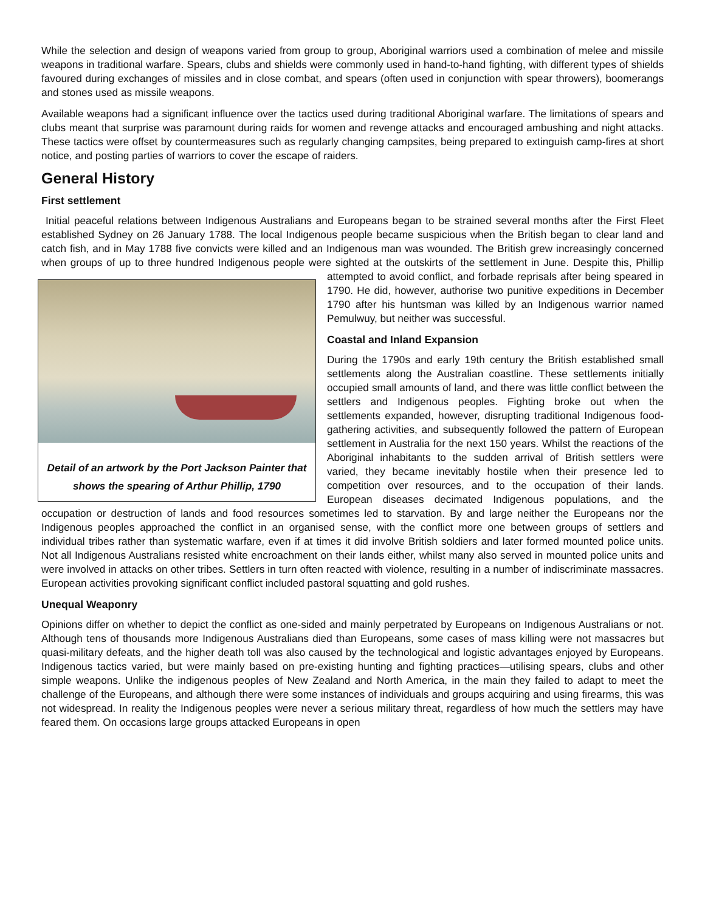While the selection and design of weapons varied from group to group, Aboriginal warriors used a combination of melee and missile weapons in traditional warfare. Spears, clubs and shields were commonly used in hand-to-hand fighting, with different types of shields favoured during exchanges of missiles and in close combat, and spears (often used in conjunction with spear throwers), boomerangs and stones used as missile weapons.
Available weapons had a significant influence over the tactics used during traditional Aboriginal warfare. The limitations of spears and clubs meant that surprise was paramount during raids for women and revenge attacks and encouraged ambushing and night attacks. These tactics were offset by countermeasures such as regularly changing campsites, being prepared to extinguish camp-fires at short notice, and posting parties of warriors to cover the escape of raiders.
General History
First settlement
Initial peaceful relations between Indigenous Australians and Europeans began to be strained several months after the First Fleet established Sydney on 26 January 1788. The local Indigenous people became suspicious when the British began to clear land and catch fish, and in May 1788 five convicts were killed and an Indigenous man was wounded. The British grew increasingly concerned when groups of up to three hundred Indigenous people were sighted at the outskirts of the settlement in June. Despite this, Phillip attempted to avoid conflict,
Detail of an artwork by the Port Jackson Painter that shows the spearing of Arthur Phillip, 1790
and forbade reprisals after being speared in 1790. He did, however, authorise two punitive expeditions in December 1790 after his huntsman was killed by an Indigenous warrior named Pemulwuy, but neither was successful.
Coastal and Inland Expansion
During the 1790s and early 19th century the British established small settlements along the Australian coastline. These settlements initially occupied small amounts of land, and there was little conflict between the settlers and Indigenous peoples. Fighting broke out when the settlements expanded, however, disrupting traditional Indigenous food-gathering activities, and subsequently followed the pattern of European settlement in Australia for the next 150 years. Whilst the reactions of the Aboriginal inhabitants to the sudden arrival of British settlers were varied, they became inevitably hostile when their presence led to competition over resources, and to the occupation of their lands. European diseases decimated Indigenous populations, and the occupation or destruction of lands and food resources sometimes led to starvation. By and large neither the Europeans nor the Indigenous peoples approached the conflict in an organised sense, with the conflict more one between groups of settlers and individual tribes rather than systematic warfare, even if at times it did involve British soldiers and later formed mounted police units. Not all Indigenous Australians resisted white encroachment on their lands either, whilst many also served in mounted police units and were involved in attacks on other tribes. Settlers in turn often reacted with violence, resulting in a number of indiscriminate massacres. European activities provoking significant conflict included pastoral squatting and gold rushes.
Unequal Weaponry
Opinions differ on whether to depict the conflict as one-sided and mainly perpetrated by Europeans on Indigenous Australians or not. Although tens of thousands more Indigenous Australians died than Europeans, some cases of mass killing were not massacres but quasi-military defeats, and the higher death toll was also caused by the technological and logistic advantages enjoyed by Europeans. Indigenous tactics varied, but were mainly based on pre-existing hunting and fighting practices—utilising spears, clubs and other simple weapons. Unlike the indigenous peoples of New Zealand and North America, in the main they failed to adapt to meet the challenge of the Europeans, and although there were some instances of individuals and groups acquiring and using firearms, this was not widespread. In reality the Indigenous peoples were never a serious military threat, regardless of how much the settlers may have feared them. On occasions large groups attacked Europeans in open